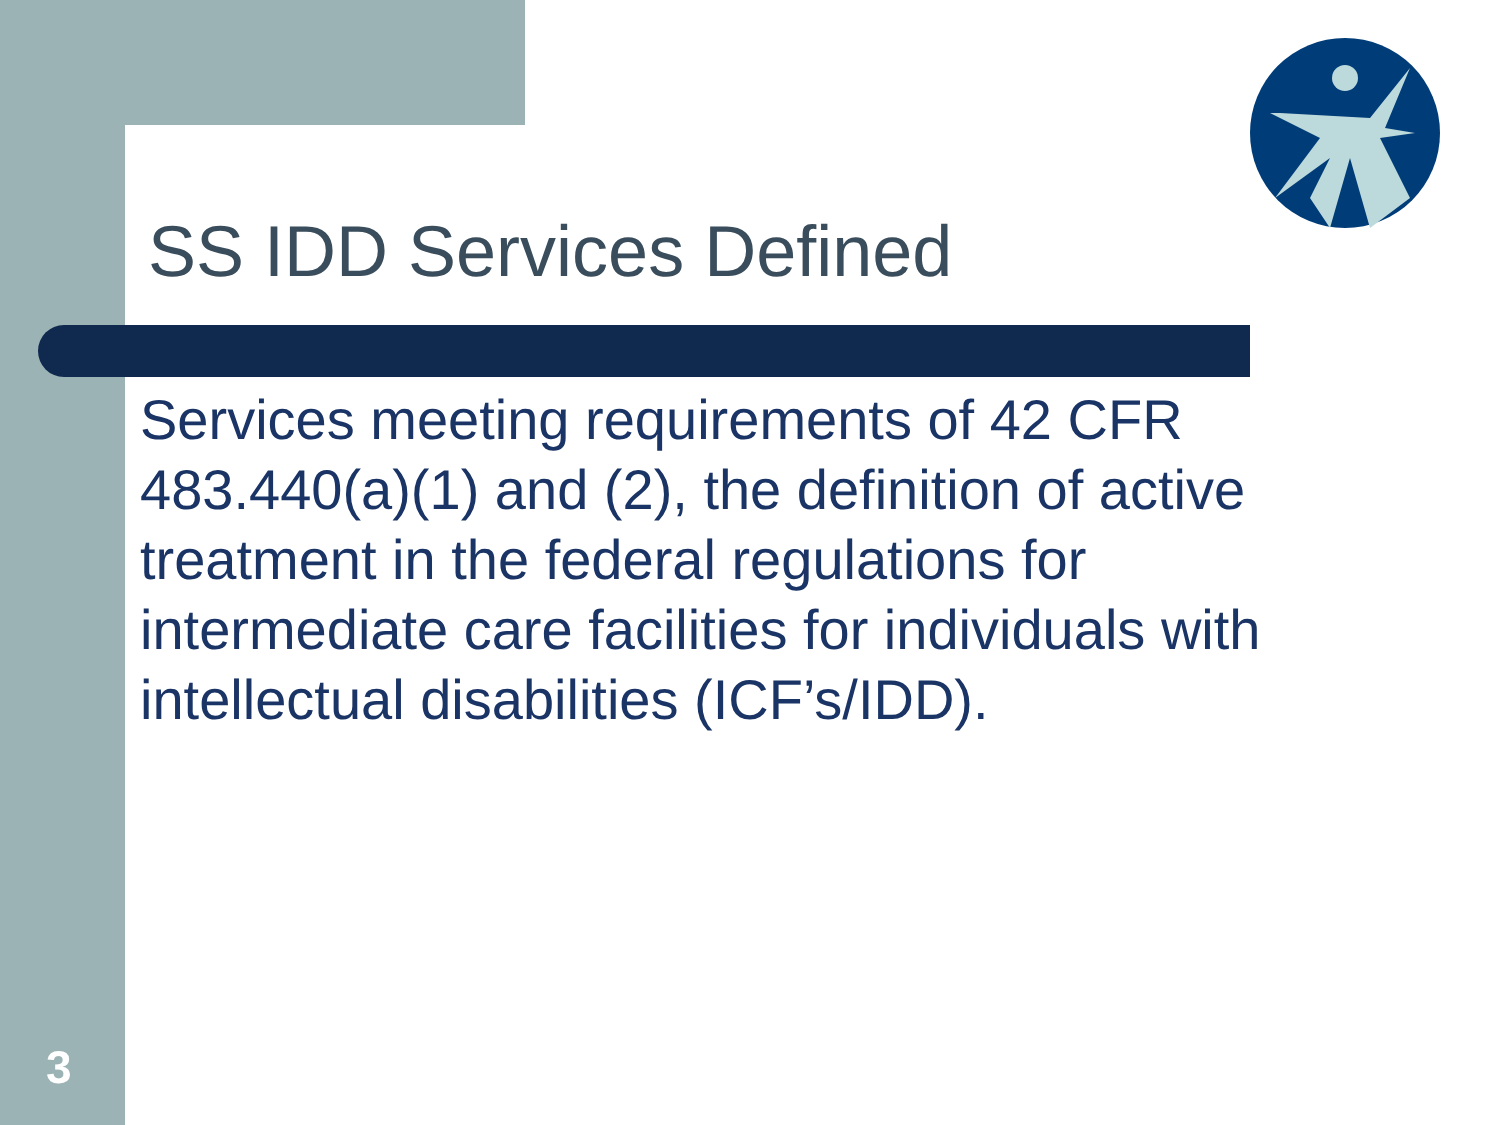SS IDD Services Defined
Services meeting requirements of 42 CFR 483.440(a)(1) and (2), the definition of active treatment in the federal regulations for intermediate care facilities for individuals with intellectual disabilities (ICF’s/IDD).
3